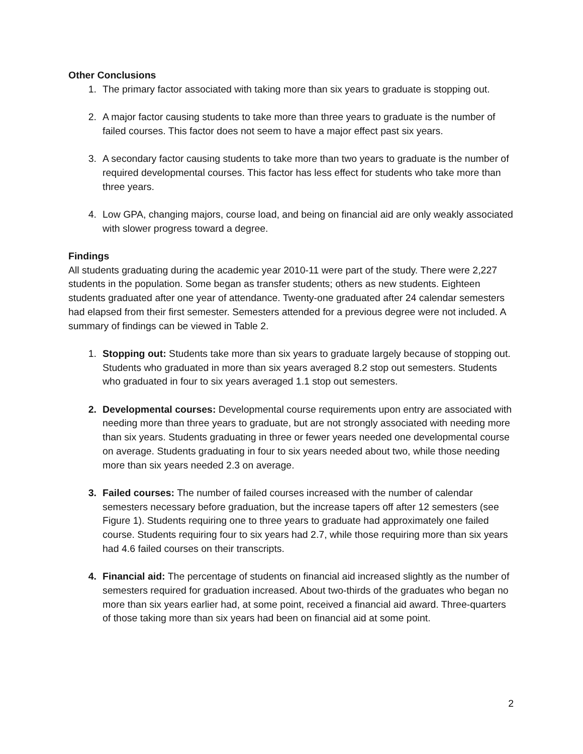Other Conclusions
1. The primary factor associated with taking more than six years to graduate is stopping out.
2. A major factor causing students to take more than three years to graduate is the number of failed courses. This factor does not seem to have a major effect past six years.
3. A secondary factor causing students to take more than two years to graduate is the number of required developmental courses. This factor has less effect for students who take more than three years.
4. Low GPA, changing majors, course load, and being on financial aid are only weakly associated with slower progress toward a degree.
Findings
All students graduating during the academic year 2010-11 were part of the study. There were 2,227 students in the population. Some began as transfer students; others as new students. Eighteen students graduated after one year of attendance. Twenty-one graduated after 24 calendar semesters had elapsed from their first semester. Semesters attended for a previous degree were not included. A summary of findings can be viewed in Table 2.
1. Stopping out: Students take more than six years to graduate largely because of stopping out. Students who graduated in more than six years averaged 8.2 stop out semesters. Students who graduated in four to six years averaged 1.1 stop out semesters.
2. Developmental courses: Developmental course requirements upon entry are associated with needing more than three years to graduate, but are not strongly associated with needing more than six years. Students graduating in three or fewer years needed one developmental course on average. Students graduating in four to six years needed about two, while those needing more than six years needed 2.3 on average.
3. Failed courses: The number of failed courses increased with the number of calendar semesters necessary before graduation, but the increase tapers off after 12 semesters (see Figure 1). Students requiring one to three years to graduate had approximately one failed course. Students requiring four to six years had 2.7, while those requiring more than six years had 4.6 failed courses on their transcripts.
4. Financial aid: The percentage of students on financial aid increased slightly as the number of semesters required for graduation increased. About two-thirds of the graduates who began no more than six years earlier had, at some point, received a financial aid award. Three-quarters of those taking more than six years had been on financial aid at some point.
2